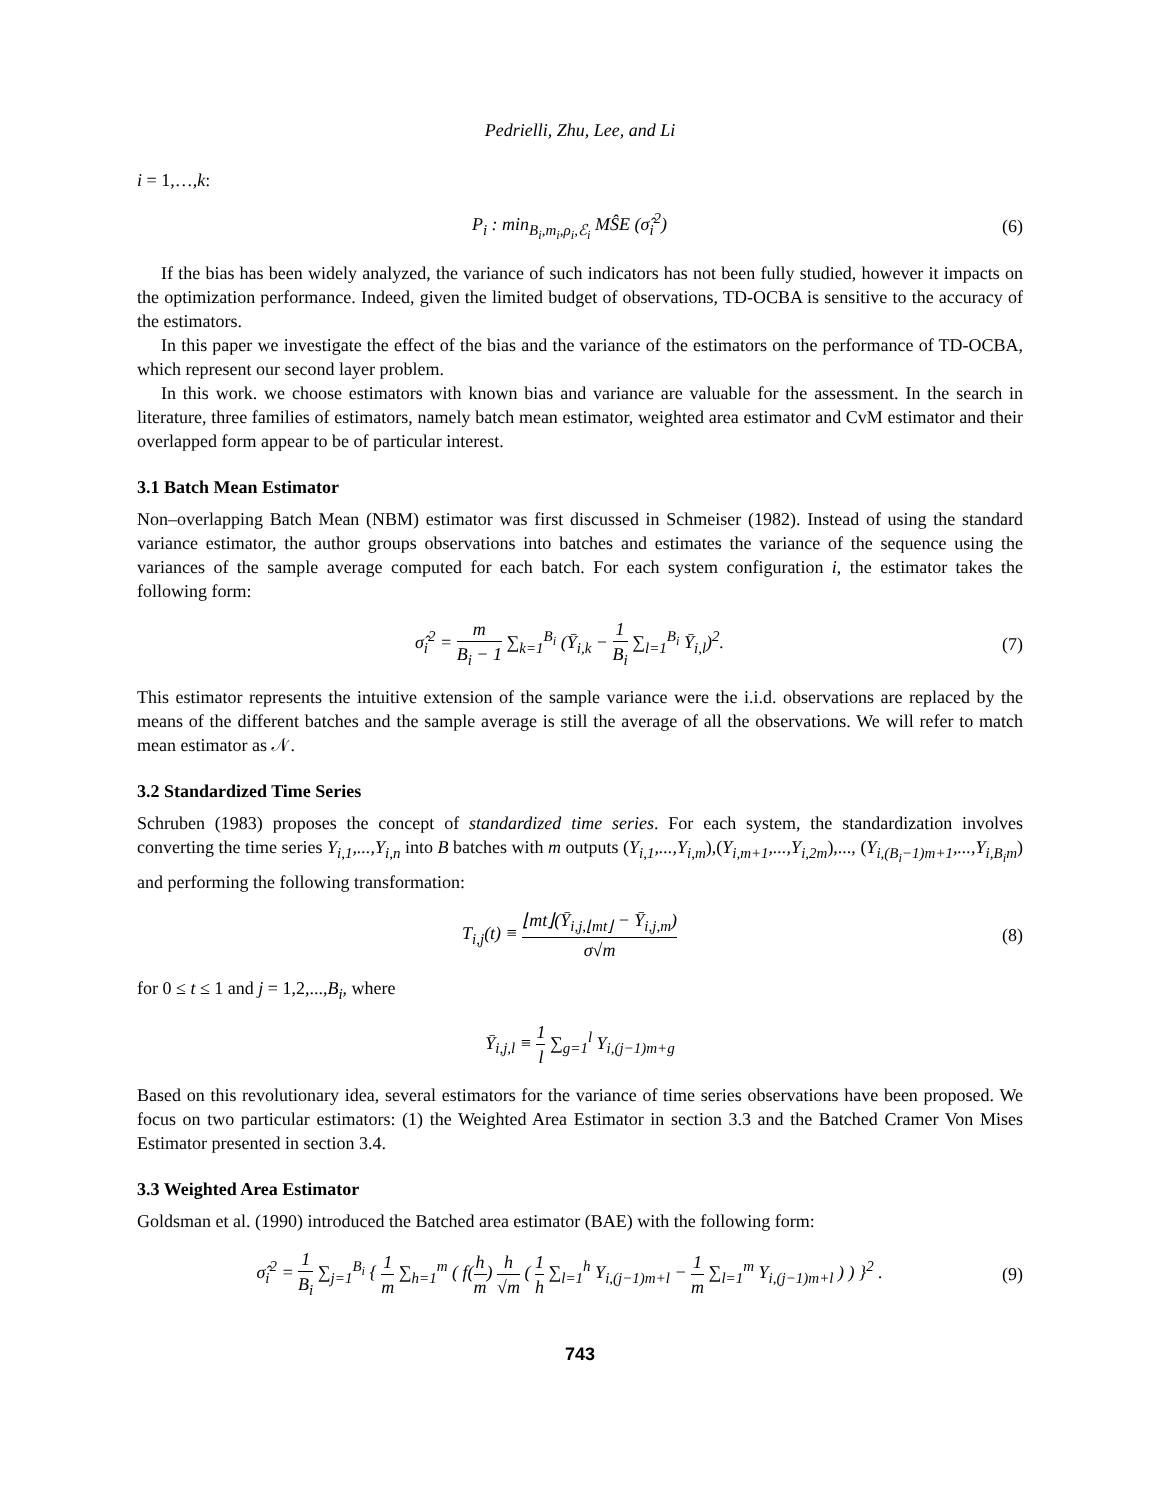Pedrielli, Zhu, Lee, and Li
i = 1,…,k:
P<sub>i</sub> : min<sub>B<sub>i</sub>,m<sub>i</sub>,ρ<sub>i</sub>,ℰ<sub>i</sub></sub> MŜE (σ̂<sub>i</sub><sup>2</sup>) (6)
If the bias has been widely analyzed, the variance of such indicators has not been fully studied, however it impacts on the optimization performance. Indeed, given the limited budget of observations, TD-OCBA is sensitive to the accuracy of the estimators.
In this paper we investigate the effect of the bias and the variance of the estimators on the performance of TD-OCBA, which represent our second layer problem.
In this work. we choose estimators with known bias and variance are valuable for the assessment. In the search in literature, three families of estimators, namely batch mean estimator, weighted area estimator and CvM estimator and their overlapped form appear to be of particular interest.
3.1 Batch Mean Estimator
Non–overlapping Batch Mean (NBM) estimator was first discussed in Schmeiser (1982). Instead of using the standard variance estimator, the author groups observations into batches and estimates the variance of the sequence using the variances of the sample average computed for each batch. For each system configuration i, the estimator takes the following form:
σ̂<sub>i</sub><sup>2</sup> = m B<sub>i</sub> − 1 ∑<sub>k=1</sub><sup>B<sub>i</sub></sup> (Ȳ<sub>i,k</sub> − 1 B<sub>i</sub> ∑<sub>l=1</sub><sup>B<sub>i</sub></sup> Ȳ<sub>i,l</sub>)<sup>2</sup>.
(7)
This estimator represents the intuitive extension of the sample variance were the i.i.d. observations are replaced by the means of the different batches and the sample average is still the average of all the observations. We will refer to match mean estimator as 𝒩.
3.2 Standardized Time Series
Schruben (1983) proposes the concept of standardized time series. For each system, the standardization involves converting the time series Y<sub>i,1</sub>,...,Y<sub>i,n</sub> into B batches with m outputs (Y<sub>i,1</sub>,...,Y<sub>i,m</sub>),(Y<sub>i,m+1</sub>,...,Y<sub>i,2m</sub>),..., (Y<sub>i,(B<sub>i</sub>−1)m+1</sub>,...,Y<sub>i,B<sub>i</sub>m</sub>) and performing the following transformation:
T<sub>i,j</sub>(t) ≡ ⌊mt⌋(Ȳ<sub>i,j,⌊mt⌋</sub> − Ȳ<sub>i,j,m</sub>) σ√m
(8)
for 0 ≤ t ≤ 1 and j = 1,2,...,B<sub>i</sub>, where
Ȳ<sub>i,j,l</sub> ≡ 1 l ∑<sub>g=1</sub><sup>l</sup> Y<sub>i,(j−1)m+g</sub>
Based on this revolutionary idea, several estimators for the variance of time series observations have been proposed. We focus on two particular estimators: (1) the Weighted Area Estimator in section 3.3 and the Batched Cramer Von Mises Estimator presented in section 3.4.
3.3 Weighted Area Estimator
Goldsman et al. (1990) introduced the Batched area estimator (BAE) with the following form:
σ̂<sub>i</sub><sup>2</sup> = 1 B<sub>i</sub> ∑<sub>j=1</sub><sup>B<sub>i</sub></sup> { 1 m ∑<sub>h=1</sub><sup>m</sup> ( f(h m) h √m ( 1 h ∑<sub>l=1</sub><sup>h</sup> Y<sub>i,(j−1)m+l</sub> − 1 m ∑<sub>l=1</sub><sup>m</sup> Y<sub>i,(j−1)m+l</sub> ) ) }<sup>2</sup> .
(9)
743